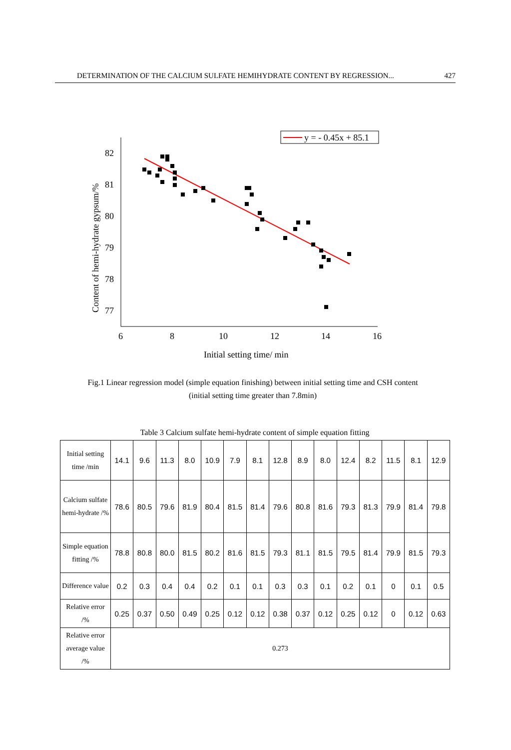DETERMINATION OF THE CALCIUM SULFATE HEMIHYDRATE CONTENT BY REGRESSION... 427
y = - 0.45x + 85.1
82
81
80
79
78
77
6
8
10
12
14
16
Initial setting time/ min
Content of hemi-hydrate gypsum/%
Fig.1 Linear regression model (simple equation finishing) between initial setting time and CSH content
(initial setting time greater than 7.8min)
Table 3 Calcium sulfate hemi-hydrate content of simple equation fitting
| Initial setting time /min | 14.1 | 9.6 | 11.3 | 8.0 | 10.9 | 7.9 | 8.1 | 12.8 | 8.9 | 8.0 | 12.4 | 8.2 | 11.5 | 8.1 | 12.9 |
| Calcium sulfate hemi-hydrate /% | 78.6 | 80.5 | 79.6 | 81.9 | 80.4 | 81.5 | 81.4 | 79.6 | 80.8 | 81.6 | 79.3 | 81.3 | 79.9 | 81.4 | 79.8 |
| Simple equation fitting /% | 78.8 | 80.8 | 80.0 | 81.5 | 80.2 | 81.6 | 81.5 | 79.3 | 81.1 | 81.5 | 79.5 | 81.4 | 79.9 | 81.5 | 79.3 |
| Difference value | 0.2 | 0.3 | 0.4 | 0.4 | 0.2 | 0.1 | 0.1 | 0.3 | 0.3 | 0.1 | 0.2 | 0.1 | 0 | 0.1 | 0.5 |
| Relative error /% | 0.25 | 0.37 | 0.50 | 0.49 | 0.25 | 0.12 | 0.12 | 0.38 | 0.37 | 0.12 | 0.25 | 0.12 | 0 | 0.12 | 0.63 |
| Relative error average value /% | 0.273 | | | | | | | | | | | | | | |